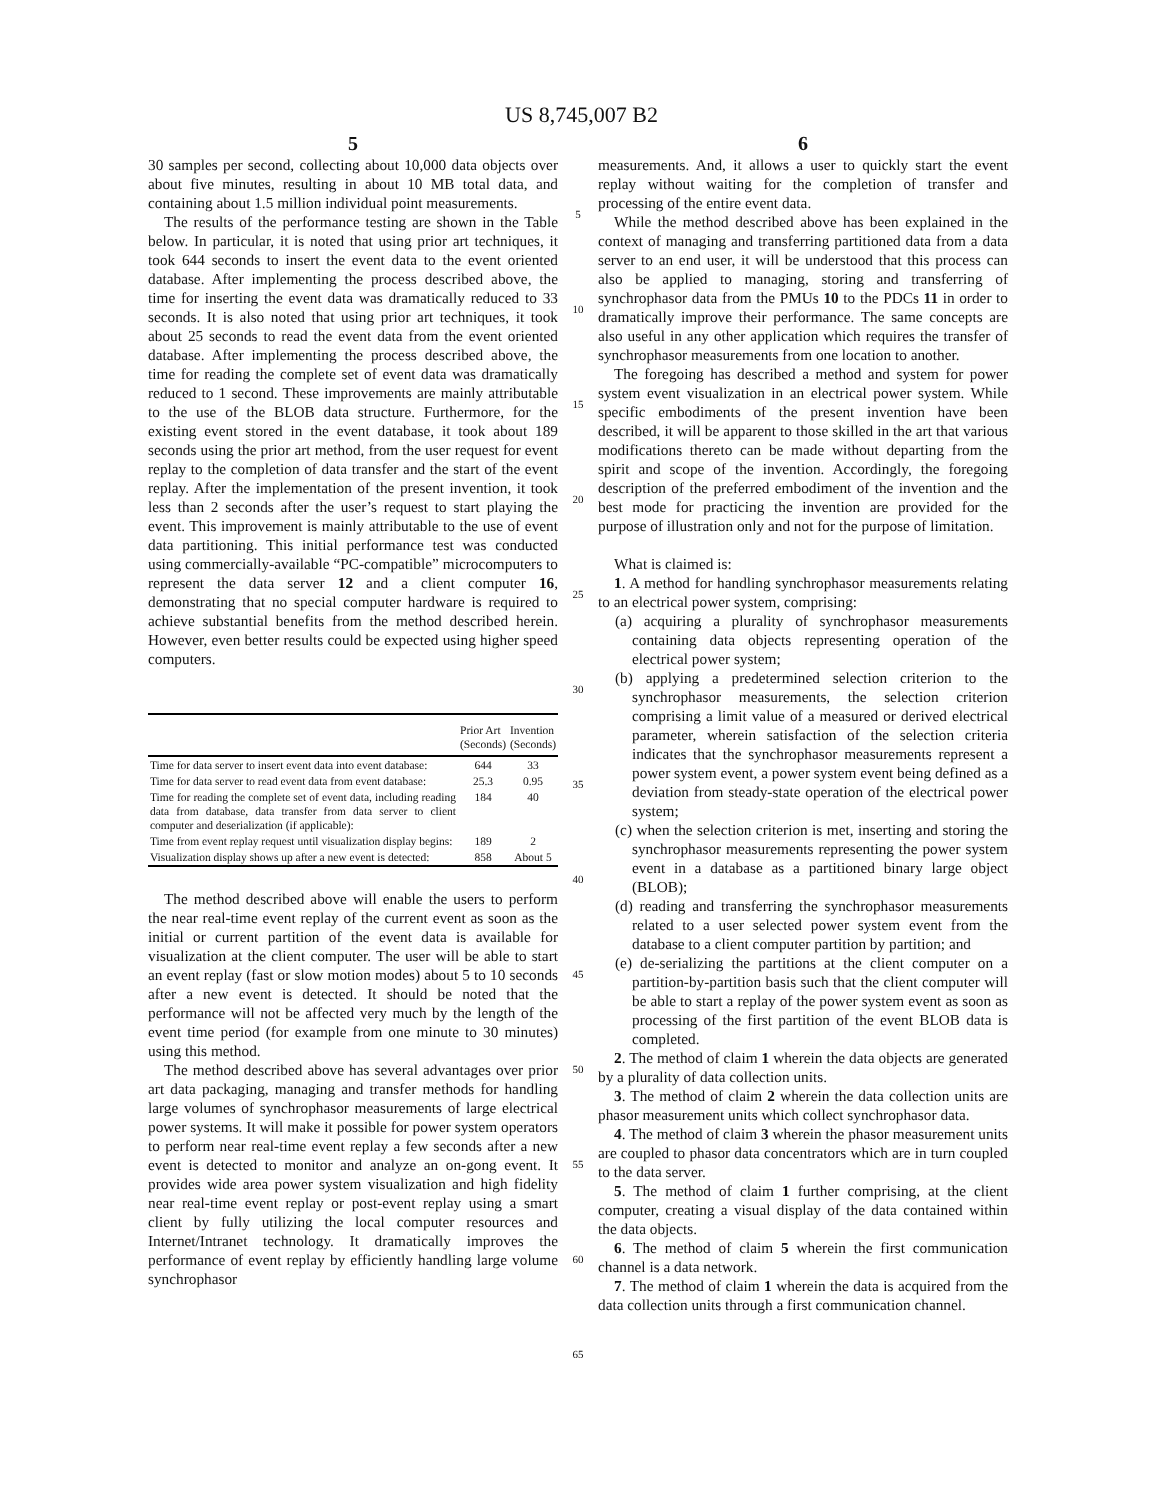US 8,745,007 B2
5
30 samples per second, collecting about 10,000 data objects over about five minutes, resulting in about 10 MB total data, and containing about 1.5 million individual point measurements.
The results of the performance testing are shown in the Table below. In particular, it is noted that using prior art techniques, it took 644 seconds to insert the event data to the event oriented database. After implementing the process described above, the time for inserting the event data was dramatically reduced to 33 seconds. It is also noted that using prior art techniques, it took about 25 seconds to read the event data from the event oriented database. After implementing the process described above, the time for reading the complete set of event data was dramatically reduced to 1 second. These improvements are mainly attributable to the use of the BLOB data structure. Furthermore, for the existing event stored in the event database, it took about 189 seconds using the prior art method, from the user request for event replay to the completion of data transfer and the start of the event replay. After the implementation of the present invention, it took less than 2 seconds after the user’s request to start playing the event. This improvement is mainly attributable to the use of event data partitioning. This initial performance test was conducted using commercially-available “PC-compatible” microcomputers to represent the data server 12 and a client computer 16, demonstrating that no special computer hardware is required to achieve substantial benefits from the method described herein. However, even better results could be expected using higher speed computers.
| | Prior Art (Seconds) | Invention (Seconds) |
| --- | --- | --- |
| Time for data server to insert event data into event database: | 644 | 33 |
| Time for data server to read event data from event database: | 25.3 | 0.95 |
| Time for reading the complete set of event data, including reading data from database, data transfer from data server to client computer and deserialization (if applicable): | 184 | 40 |
| Time from event replay request until visualization display begins: | 189 | 2 |
| Visualization display shows up after a new event is detected: | 858 | About 5 |
The method described above will enable the users to perform the near real-time event replay of the current event as soon as the initial or current partition of the event data is available for visualization at the client computer. The user will be able to start an event replay (fast or slow motion modes) about 5 to 10 seconds after a new event is detected. It should be noted that the performance will not be affected very much by the length of the event time period (for example from one minute to 30 minutes) using this method.
The method described above has several advantages over prior art data packaging, managing and transfer methods for handling large volumes of synchrophasor measurements of large electrical power systems. It will make it possible for power system operators to perform near real-time event replay a few seconds after a new event is detected to monitor and analyze an on-gong event. It provides wide area power system visualization and high fidelity near real-time event replay or post-event replay using a smart client by fully utilizing the local computer resources and Internet/Intranet technology. It dramatically improves the performance of event replay by efficiently handling large volume synchrophasor
5
10
15
20
25
30
35
40
45
50
55
60
65
6
measurements. And, it allows a user to quickly start the event replay without waiting for the completion of transfer and processing of the entire event data.
While the method described above has been explained in the context of managing and transferring partitioned data from a data server to an end user, it will be understood that this process can also be applied to managing, storing and transferring of synchrophasor data from the PMUs 10 to the PDCs 11 in order to dramatically improve their performance. The same concepts are also useful in any other application which requires the transfer of synchrophasor measurements from one location to another.
The foregoing has described a method and system for power system event visualization in an electrical power system. While specific embodiments of the present invention have been described, it will be apparent to those skilled in the art that various modifications thereto can be made without departing from the spirit and scope of the invention. Accordingly, the foregoing description of the preferred embodiment of the invention and the best mode for practicing the invention are provided for the purpose of illustration only and not for the purpose of limitation.
What is claimed is:
1. A method for handling synchrophasor measurements relating to an electrical power system, comprising:
(a) acquiring a plurality of synchrophasor measurements containing data objects representing operation of the electrical power system;
(b) applying a predetermined selection criterion to the synchrophasor measurements, the selection criterion comprising a limit value of a measured or derived electrical parameter, wherein satisfaction of the selection criteria indicates that the synchrophasor measurements represent a power system event, a power system event being defined as a deviation from steady-state operation of the electrical power system;
(c) when the selection criterion is met, inserting and storing the synchrophasor measurements representing the power system event in a database as a partitioned binary large object (BLOB);
(d) reading and transferring the synchrophasor measurements related to a user selected power system event from the database to a client computer partition by partition; and
(e) de-serializing the partitions at the client computer on a partition-by-partition basis such that the client computer will be able to start a replay of the power system event as soon as processing of the first partition of the event BLOB data is completed.
2. The method of claim 1 wherein the data objects are generated by a plurality of data collection units.
3. The method of claim 2 wherein the data collection units are phasor measurement units which collect synchrophasor data.
4. The method of claim 3 wherein the phasor measurement units are coupled to phasor data concentrators which are in turn coupled to the data server.
5. The method of claim 1 further comprising, at the client computer, creating a visual display of the data contained within the data objects.
6. The method of claim 5 wherein the first communication channel is a data network.
7. The method of claim 1 wherein the data is acquired from the data collection units through a first communication channel.